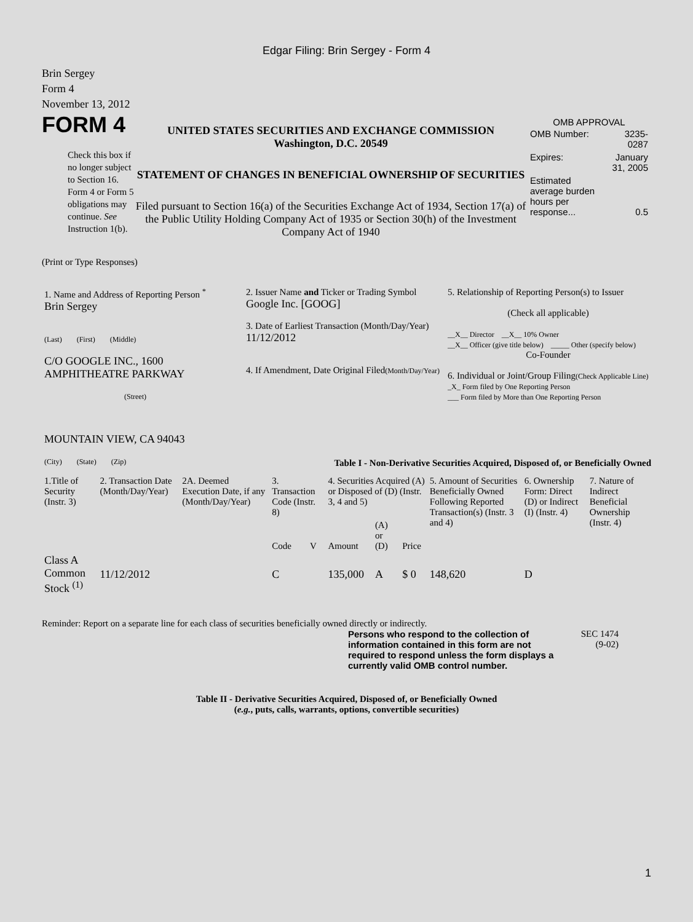Edgar Filing: Brin Sergey - Form 4
Brin Sergey
Form 4
November 13, 2012
FORM 4
Check this box if no longer subject to Section 16. Form 4 or Form 5 obligations may continue. See Instruction 1(b).
UNITED STATES SECURITIES AND EXCHANGE COMMISSION
Washington, D.C. 20549
STATEMENT OF CHANGES IN BENEFICIAL OWNERSHIP OF SECURITIES
Filed pursuant to Section 16(a) of the Securities Exchange Act of 1934, Section 17(a) of the Public Utility Holding Company Act of 1935 or Section 30(h) of the Investment Company Act of 1940
OMB APPROVAL
| OMB Number: | 3235-0287 |
| Expires: | January 31, 2005 |
| Estimated average burden hours per response... | 0.5 |
(Print or Type Responses)
| 1. Name and Address of Reporting Person <sup>*</sup> Brin Sergey (Last) (First) (Middle) C/O GOOGLE INC., 1600 AMPHITHEATRE PARKWAY (Street) MOUNTAIN VIEW, CA 94043 (City) (State) (Zip) | 2. Issuer Name and Ticker or Trading Symbol Google Inc. [GOOG] 3. Date of Earliest Transaction (Month/Day/Year) 11/12/2012 4. If Amendment, Date Original Filed (Month/Day/Year) | 5. Relationship of Reporting Person(s) to Issuer (Check all applicable) __X__ Director __X__ 10% Owner __X__ Officer (give title below) _____ Other (specify below) Co-Founder 6. Individual or Joint/Group Filing (Check Applicable Line) _X_ Form filed by One Reporting Person ___ Form filed by More than One Reporting Person |
Table I - Non-Derivative Securities Acquired, Disposed of, or Beneficially Owned
| 1.Title of Security (Instr. 3) | 2. Transaction Date (Month/Day/Year) | 2A. Deemed Execution Date, if any (Month/Day/Year) | 3. Transaction Code (Instr. 8) | | 4. Securities Acquired (A) or Disposed of (D) (Instr. 3, 4 and 5) | | | 5. Amount of Securities Beneficially Owned Following Reported Transaction(s) (Instr. 3 and 4) | 6. Ownership Form: Direct (D) or Indirect (I) (Instr. 4) | 7. Nature of Indirect Beneficial Ownership (Instr. 4) |
| --- | --- | --- | --- | --- | --- | --- | --- | --- | --- | --- |
| | | | Code | V | Amount | (A) or (D) | Price | | | |
| Class A Common Stock <sup>(1)</sup> | 11/12/2012 | | C | | 135,000 | A | $ 0 | 148,620 | D | |
Reminder: Report on a separate line for each class of securities beneficially owned directly or indirectly.
Persons who respond to the collection of information contained in this form are not required to respond unless the form displays a currently valid OMB control number.
SEC 1474 (9-02)
Table II - Derivative Securities Acquired, Disposed of, or Beneficially Owned
(e.g., puts, calls, warrants, options, convertible securities)
1